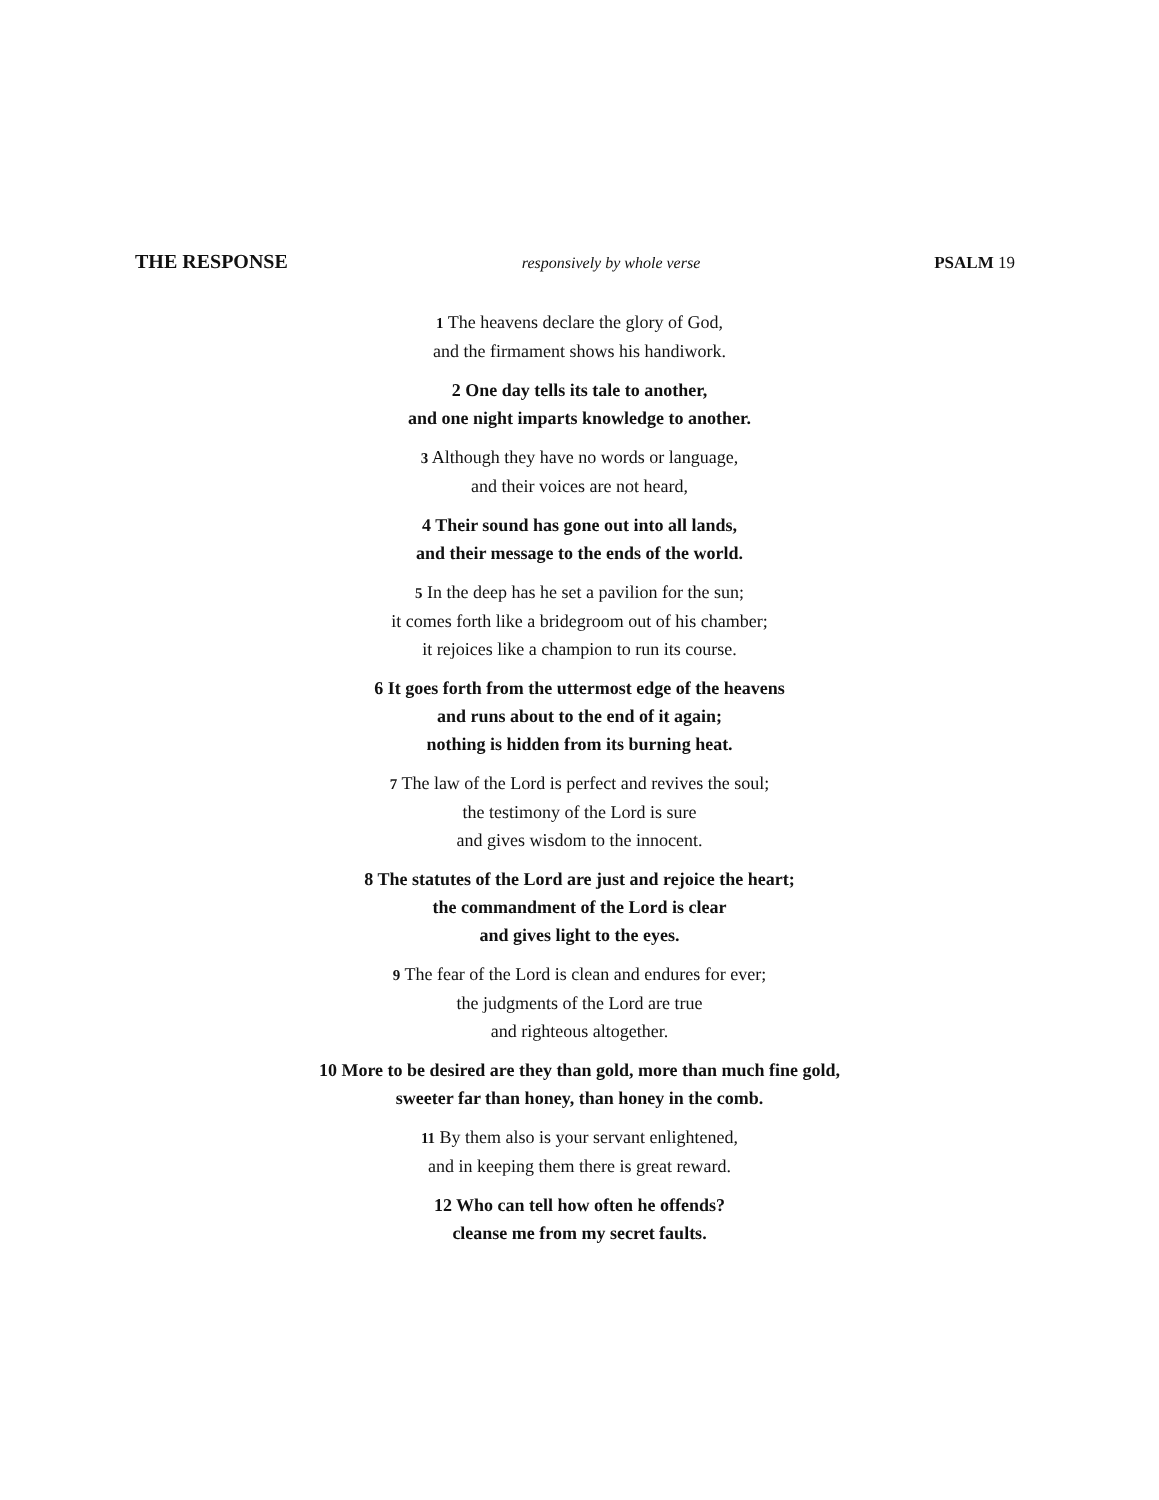THE RESPONSE
responsively by whole verse PSALM 19
1 The heavens declare the glory of God,
and the firmament shows his handiwork.
2 One day tells its tale to another,
and one night imparts knowledge to another.
3 Although they have no words or language,
and their voices are not heard,
4 Their sound has gone out into all lands,
and their message to the ends of the world.
5 In the deep has he set a pavilion for the sun;
it comes forth like a bridegroom out of his chamber;
it rejoices like a champion to run its course.
6 It goes forth from the uttermost edge of the heavens
and runs about to the end of it again;
nothing is hidden from its burning heat.
7 The law of the Lord is perfect and revives the soul;
the testimony of the Lord is sure
and gives wisdom to the innocent.
8 The statutes of the Lord are just and rejoice the heart;
the commandment of the Lord is clear
and gives light to the eyes.
9 The fear of the Lord is clean and endures for ever;
the judgments of the Lord are true
and righteous altogether.
10 More to be desired are they than gold, more than much fine gold,
sweeter far than honey, than honey in the comb.
11 By them also is your servant enlightened,
and in keeping them there is great reward.
12 Who can tell how often he offends?
cleanse me from my secret faults.